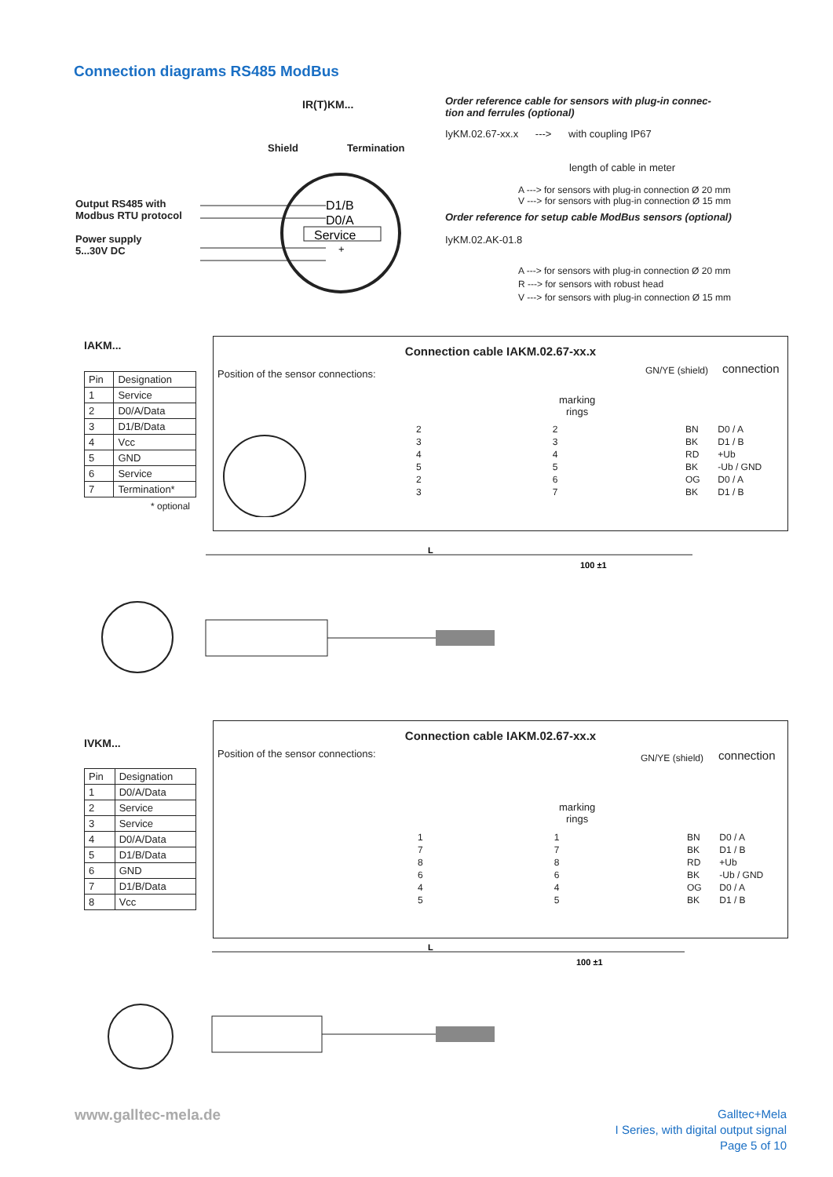Connection diagrams RS485 ModBus
IR(T)KM...
Shield Termination
Output RS485 with
Modbus RTU protocol
Power supply
5...30V DC
D1/B
D0/A
Service
+
Order reference cable for sensors with plug-in connec-
tion and ferrules (optional)
IyKM.02.67-xx.x ---> with coupling IP67
length of cable in meter
A ---> for sensors with plug-in connection Ø 20 mm
V ---> for sensors with plug-in connection Ø 15 mm
Order reference for setup cable ModBus sensors (optional)
IyKM.02.AK-01.8
A ---> for sensors with plug-in connection Ø 20 mm
R ---> for sensors with robust head
V ---> for sensors with plug-in connection Ø 15 mm
IAKM...
| Pin | Designation |
| --- | --- |
| 1 | Service |
| 2 | D0/A/Data |
| 3 | D1/B/Data |
| 4 | Vcc |
| 5 | GND |
| 6 | Service |
| 7 | Termination* |
* optional
Connection cable IAKM.02.67-xx.x
Position of the sensor connections:
GN/YE (shield) connection
marking
rings
| 2 | 2 | BN | D0 / A |
| 3 | 3 | BK | D1 / B |
| 4 | 4 | RD | +Ub |
| 5 | 5 | BK | -Ub / GND |
| 2 | 6 | OG | D0 / A |
| 3 | 7 | BK | D1 / B |
L
100 ±1
IVKM...
| Pin | Designation |
| --- | --- |
| 1 | D0/A/Data |
| 2 | Service |
| 3 | Service |
| 4 | D0/A/Data |
| 5 | D1/B/Data |
| 6 | GND |
| 7 | D1/B/Data |
| 8 | Vcc |
Connection cable IAKM.02.67-xx.x
Position of the sensor connections:
GN/YE (shield) connection
marking
rings
| 1 | 1 | BN | D0 / A |
| 7 | 7 | BK | D1 / B |
| 8 | 8 | RD | +Ub |
| 6 | 6 | BK | -Ub / GND |
| 4 | 4 | OG | D0 / A |
| 5 | 5 | BK | D1 / B |
L
100 ±1
www.galltec-mela.de
Galltec+Mela
I Series, with digital output signal
Page 5 of 10